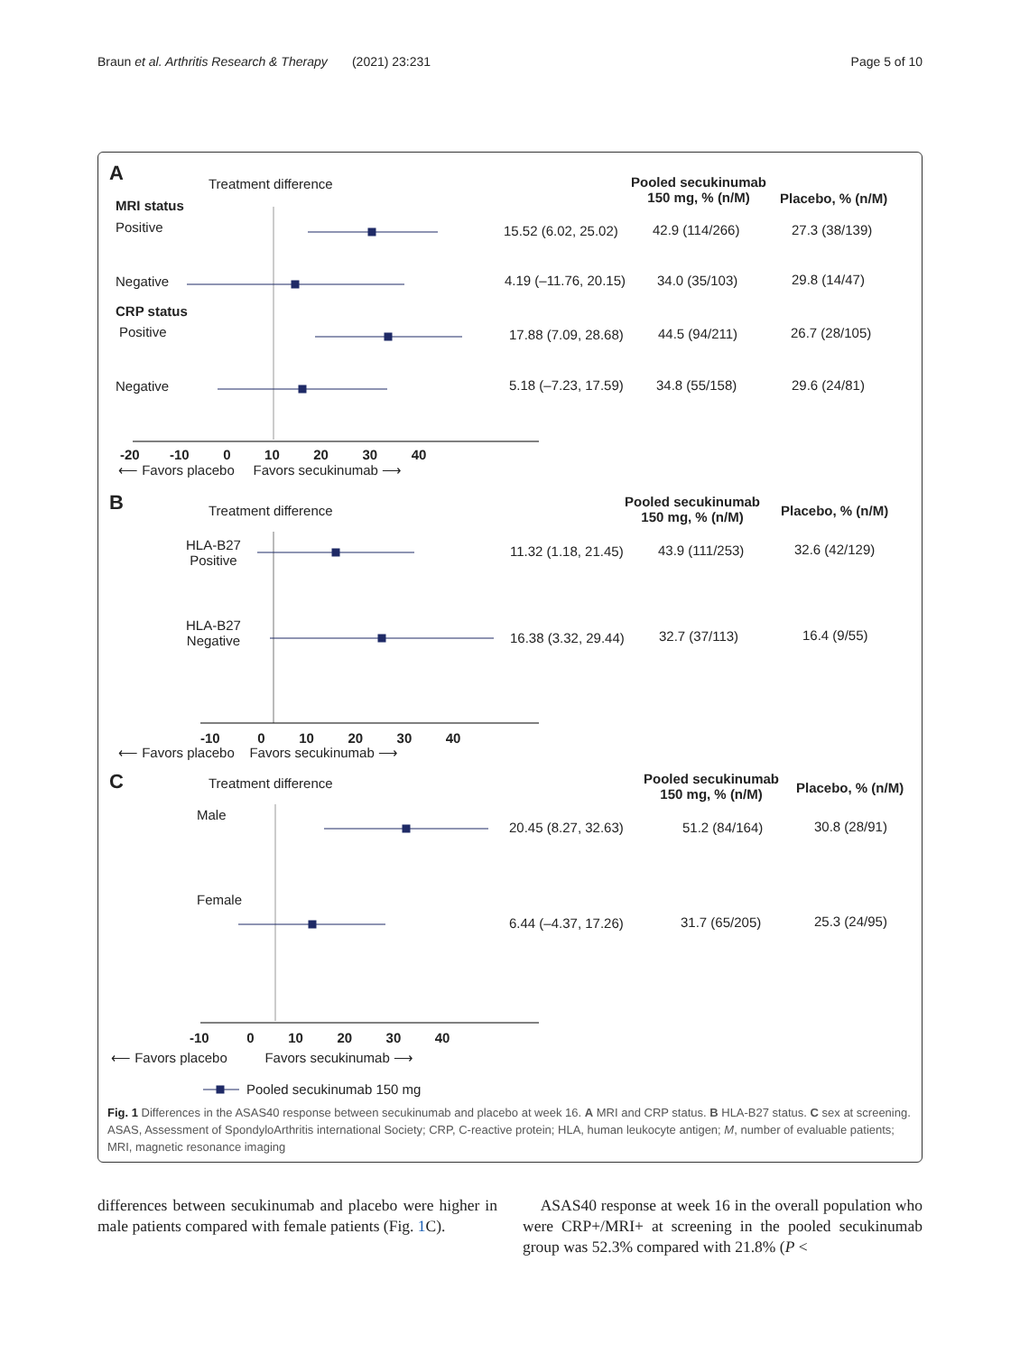Braun et al. Arthritis Research & Therapy (2021) 23:231 Page 5 of 10
A Treatment difference
Pooled secukinumab
150 mg, % (n/M)
Placebo, % (n/M)
MRI status
Positive 15.52 (6.02, 25.02) 42.9 (114/266) 27.3 (38/139)
Negative 4.19 (–11.76, 20.15) 34.0 (35/103) 29.8 (14/47)
CRP status
Positive 17.88 (7.09, 28.68) 44.5 (94/211) 26.7 (28/105)
Negative 5.18 (–7.23, 17.59) 34.8 (55/158) 29.6 (24/81)
-20 -10 0 10 20 30 40
⟵ Favors placebo Favors secukinumab ⟶
B Treatment difference
Pooled secukinumab
150 mg, % (n/M)
Placebo, % (n/M)
HLA-B27
Positive
11.32 (1.18, 21.45) 43.9 (111/253) 32.6 (42/129)
HLA-B27
Negative
16.38 (3.32, 29.44) 32.7 (37/113) 16.4 (9/55)
-10 0 10 20 30 40
⟵ Favors placebo Favors secukinumab ⟶
C Treatment difference
Pooled secukinumab
150 mg, % (n/M)
Placebo, % (n/M)
Male
20.45 (8.27, 32.63) 51.2 (84/164) 30.8 (28/91)
Female
6.44 (–4.37, 17.26) 31.7 (65/205) 25.3 (24/95)
-10 0 10 20 30 40
⟵ Favors placebo Favors secukinumab ⟶
Pooled secukinumab 150 mg
Fig. 1 Differences in the ASAS40 response between secukinumab and placebo at week 16. A MRI and CRP status. B HLA-B27 status. C sex at screening. ASAS, Assessment of SpondyloArthritis international Society; CRP, C-reactive protein; HLA, human leukocyte antigen; M, number of evaluable patients; MRI, magnetic resonance imaging
differences between secukinumab and placebo were higher in male patients compared with female patients (Fig. 1 C).
ASAS40 response at week 16 in the overall population who were CRP+/MRI+ at screening in the pooled secukinumab group was 52.3% compared with 21.8% (P <